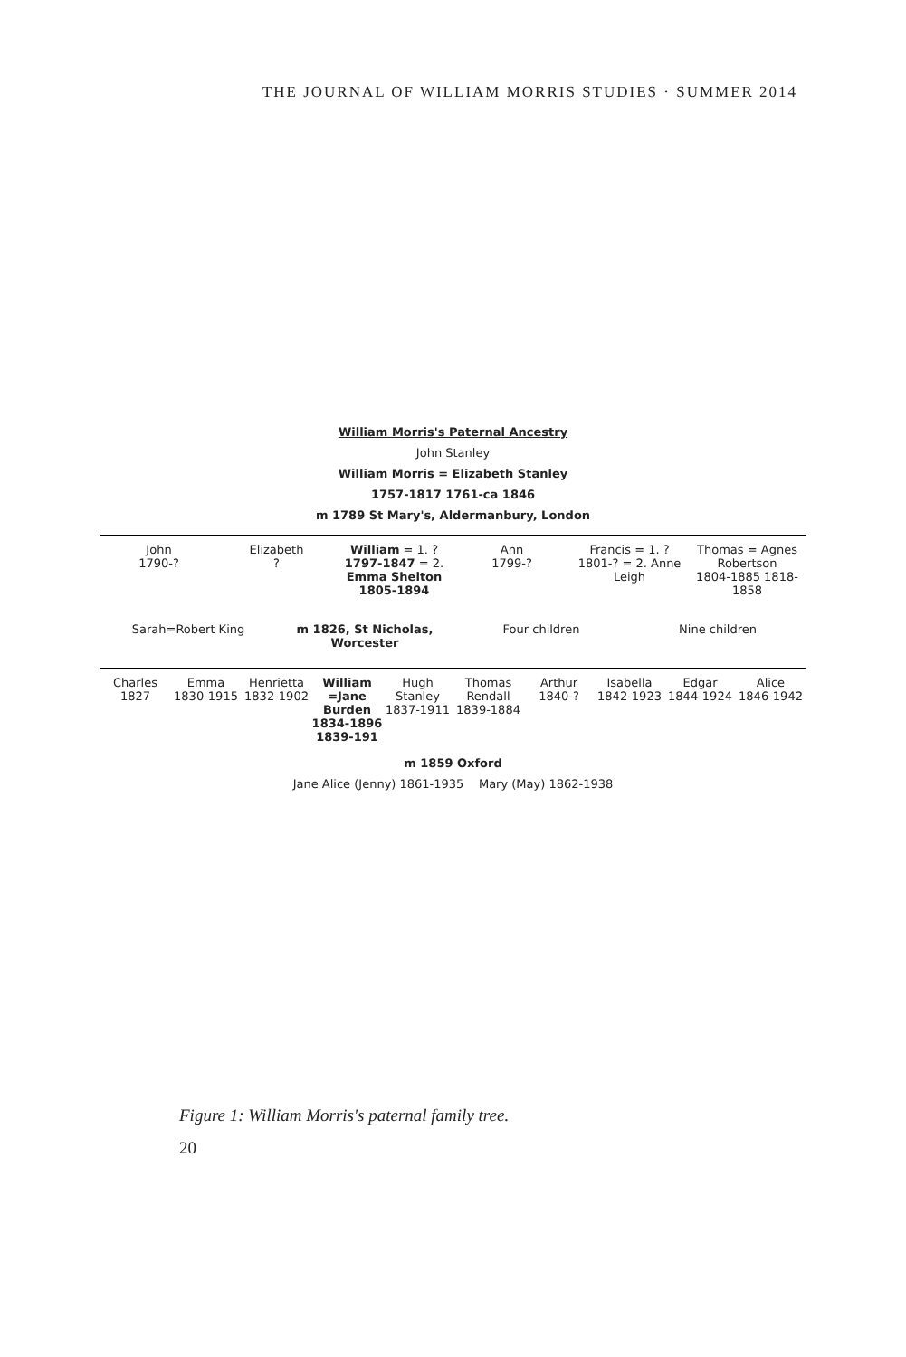THE JOURNAL OF WILLIAM MORRIS STUDIES · SUMMER 2014
William Morris's Paternal Ancestry
John Stanley
William Morris = Elizabeth Stanley
1757-1817 1761-ca 1846
m 1789 St Mary's, Aldermanbury, London
John
1790-?
Elizabeth
?
William = 1. ?
1797-1847 = 2. Emma Shelton
1805-1894
Ann
1799-?
Francis = 1. ?
1801-? = 2. Anne Leigh
Thomas = Agnes Robertson
1804-1885 1818-1858
Sarah=Robert King m 1826, St Nicholas, Worcester Four children Nine children
Charles
1827
Emma
1830-1915
Henrietta
1832-1902
William =Jane Burden
1834-1896 1839-191
Hugh Stanley
1837-1911
Thomas Rendall
1839-1884
Arthur
1840-?
Isabella
1842-1923
Edgar
1844-1924
Alice
1846-1942
m 1859 Oxford
Jane Alice (Jenny) 1861-1935 Mary (May) 1862-1938
Figure 1: William Morris's paternal family tree.
20